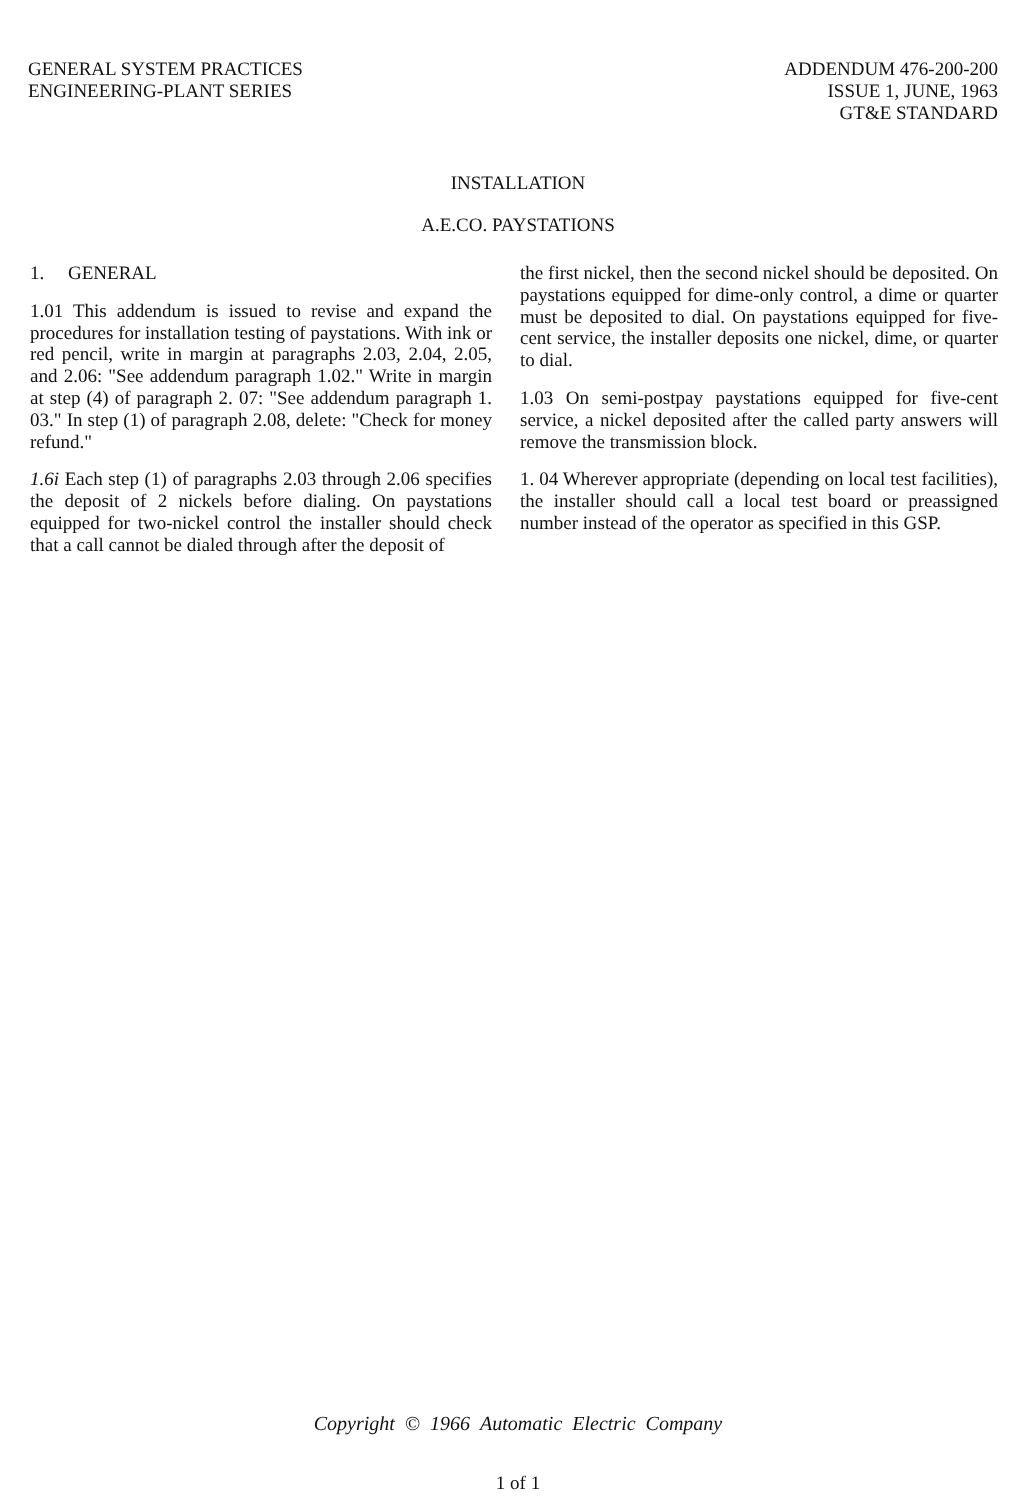GENERAL SYSTEM PRACTICES
ENGINEERING-PLANT SERIES
ADDENDUM 476-200-200
ISSUE 1, JUNE, 1963
GT&E STANDARD
INSTALLATION
A.E.CO. PAYSTATIONS
1. GENERAL
1.01 This addendum is issued to revise and expand the procedures for installation testing of paystations. With ink or red pencil, write in margin at paragraphs 2.03, 2.04, 2.05, and 2.06: "See addendum paragraph 1.02." Write in margin at step (4) of paragraph 2. 07: "See addendum paragraph 1. 03." In step (1) of paragraph 2.08, delete: "Check for money refund."
1.6i Each step (1) of paragraphs 2.03 through 2.06 specifies the deposit of 2 nickels before dialing. On paystations equipped for two-nickel control the installer should check that a call cannot be dialed through after the deposit of
the first nickel, then the second nickel should be deposited. On paystations equipped for dime-only control, a dime or quarter must be deposited to dial. On paystations equipped for five-cent service, the installer deposits one nickel, dime, or quarter to dial.
1.03 On semi-postpay paystations equipped for five-cent service, a nickel deposited after the called party answers will remove the transmission block.
1. 04 Wherever appropriate (depending on local test facilities), the installer should call a local test board or preassigned number instead of the operator as specified in this GSP.
Copyright © 1966 Automatic Electric Company
1 of 1